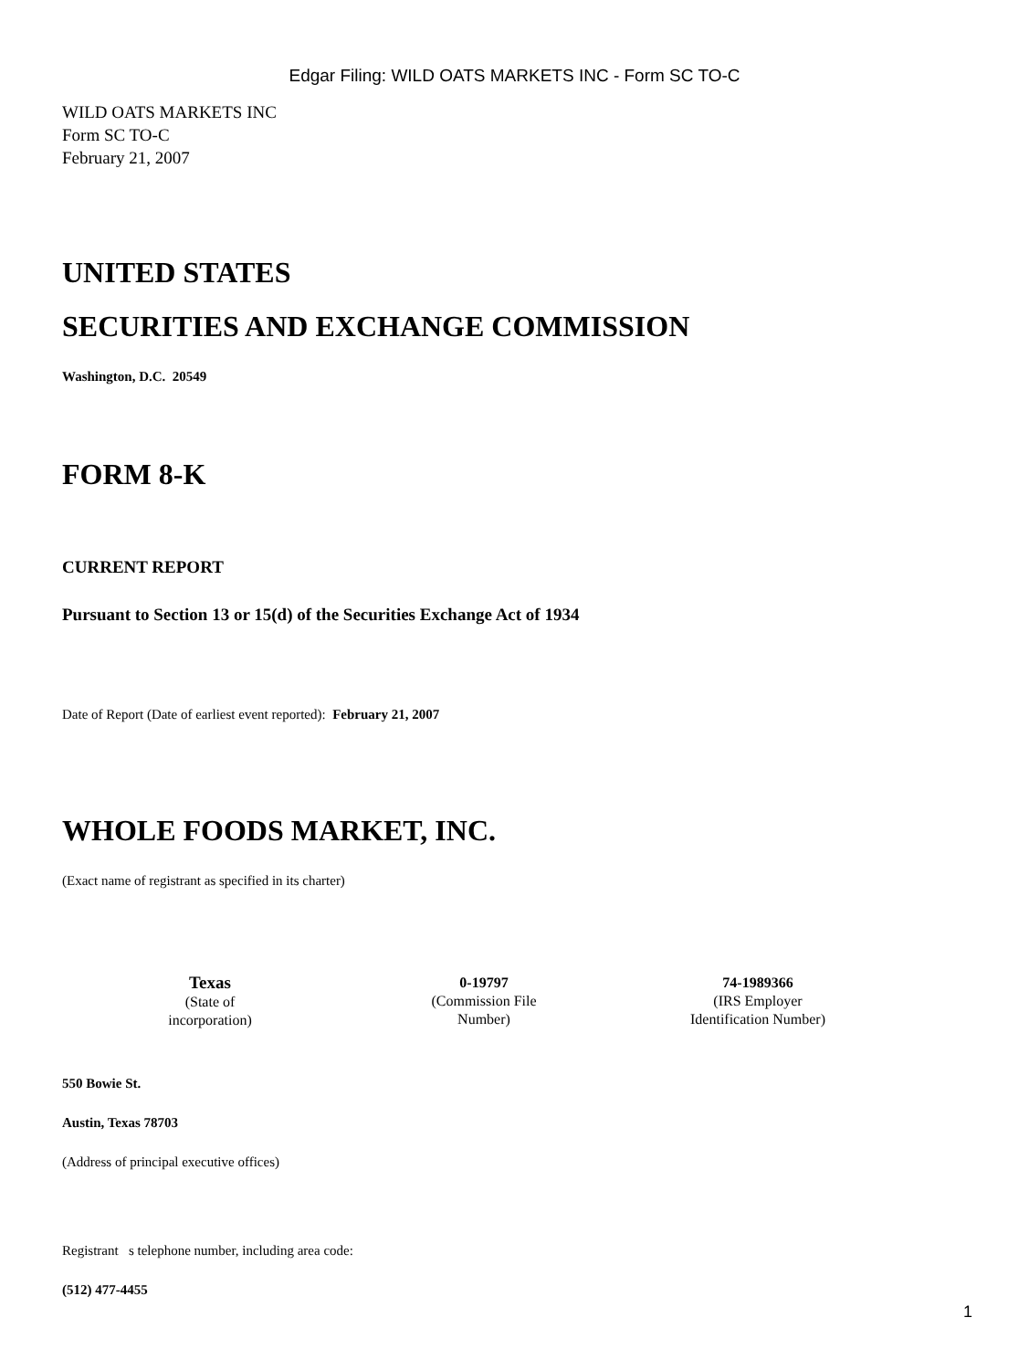Edgar Filing: WILD OATS MARKETS INC - Form SC TO-C
WILD OATS MARKETS INC
Form SC TO-C
February 21, 2007
UNITED STATES
SECURITIES AND EXCHANGE COMMISSION
Washington, D.C. 20549
FORM 8-K
CURRENT REPORT
Pursuant to Section 13 or 15(d) of the Securities Exchange Act of 1934
Date of Report (Date of earliest event reported): February 21, 2007
WHOLE FOODS MARKET, INC.
(Exact name of registrant as specified in its charter)
| Texas (State of incorporation) | 0-19797 (Commission File Number) | 74-1989366 (IRS Employer Identification Number) |
550 Bowie St.
Austin, Texas 78703
(Address of principal executive offices)
Registrant s telephone number, including area code:
(512) 477-4455
1